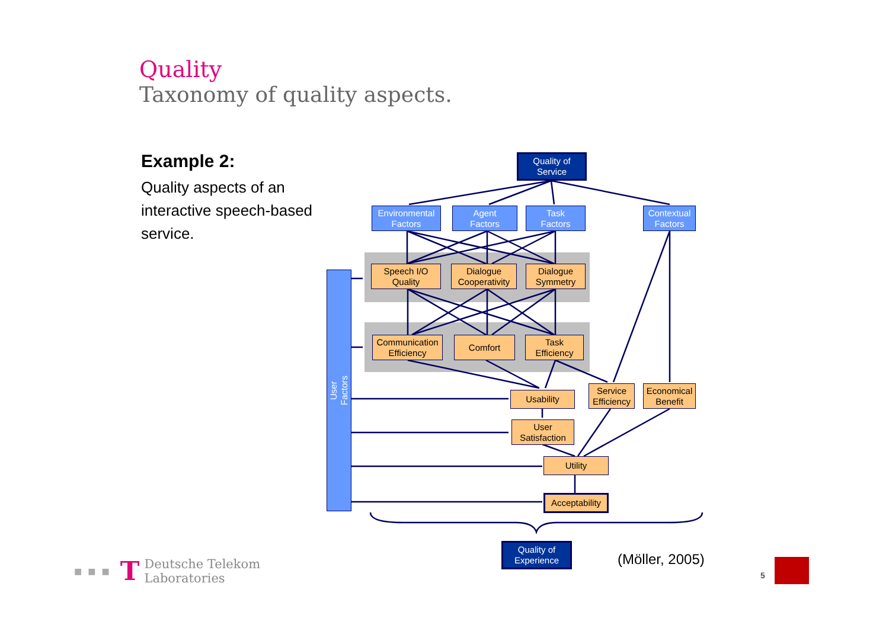Quality
Taxonomy of quality aspects.
Example 2:
Quality aspects of an interactive speech-based service.
Quality of
Service
Environmental
Factors
Agent
Factors
Task
Factors
Contextual
Factors
Speech I/O
Quality
Dialogue
Cooperativity
Dialogue
Symmetry
Communication
Efficiency
Comfort
Task
Efficiency
User
Factors
Usability
Service
Efficiency
Economical
Benefit
User
Satisfaction
Utility
Acceptability
Quality of
Experience
(Möller, 2005)
■■■ T Deutsche Telekom
Laboratories
5